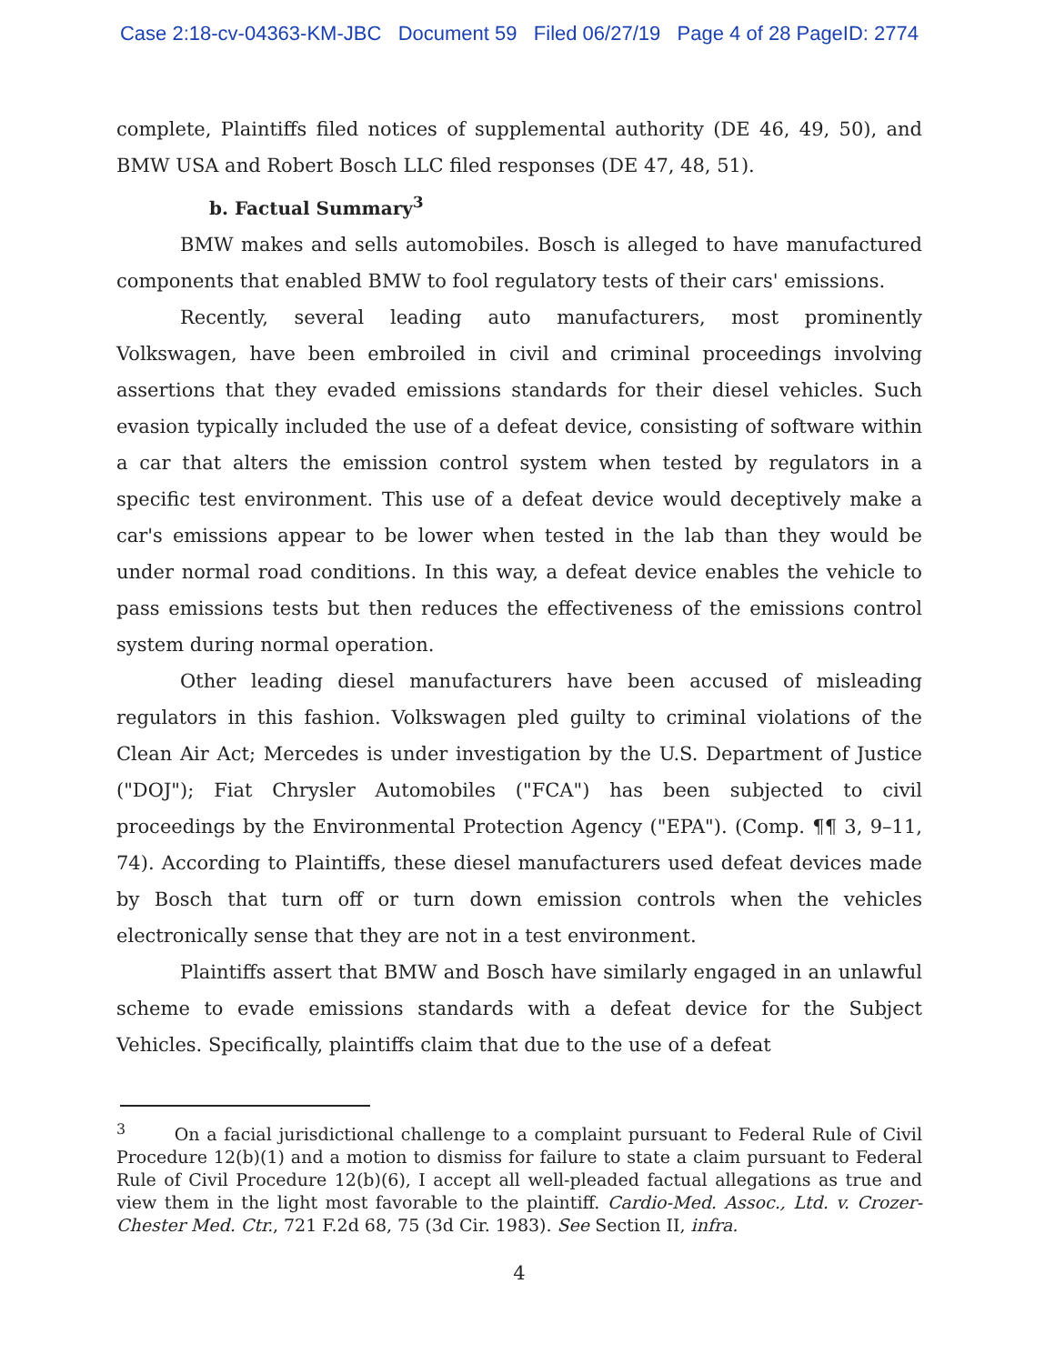Case 2:18-cv-04363-KM-JBC Document 59 Filed 06/27/19 Page 4 of 28 PageID: 2774
complete, Plaintiffs filed notices of supplemental authority (DE 46, 49, 50), and BMW USA and Robert Bosch LLC filed responses (DE 47, 48, 51).
b. Factual Summary<sup>3</sup>
BMW makes and sells automobiles. Bosch is alleged to have manufactured components that enabled BMW to fool regulatory tests of their cars' emissions.
Recently, several leading auto manufacturers, most prominently Volkswagen, have been embroiled in civil and criminal proceedings involving assertions that they evaded emissions standards for their diesel vehicles. Such evasion typically included the use of a defeat device, consisting of software within a car that alters the emission control system when tested by regulators in a specific test environment. This use of a defeat device would deceptively make a car's emissions appear to be lower when tested in the lab than they would be under normal road conditions. In this way, a defeat device enables the vehicle to pass emissions tests but then reduces the effectiveness of the emissions control system during normal operation.
Other leading diesel manufacturers have been accused of misleading regulators in this fashion. Volkswagen pled guilty to criminal violations of the Clean Air Act; Mercedes is under investigation by the U.S. Department of Justice ("DOJ"); Fiat Chrysler Automobiles ("FCA") has been subjected to civil proceedings by the Environmental Protection Agency ("EPA"). (Comp. ¶¶ 3, 9–11, 74). According to Plaintiffs, these diesel manufacturers used defeat devices made by Bosch that turn off or turn down emission controls when the vehicles electronically sense that they are not in a test environment.
Plaintiffs assert that BMW and Bosch have similarly engaged in an unlawful scheme to evade emissions standards with a defeat device for the Subject Vehicles. Specifically, plaintiffs claim that due to the use of a defeat
<sup>3</sup> On a facial jurisdictional challenge to a complaint pursuant to Federal Rule of Civil Procedure 12(b)(1) and a motion to dismiss for failure to state a claim pursuant to Federal Rule of Civil Procedure 12(b)(6), I accept all well-pleaded factual allegations as true and view them in the light most favorable to the plaintiff. Cardio-Med. Assoc., Ltd. v. Crozer-Chester Med. Ctr., 721 F.2d 68, 75 (3d Cir. 1983). See Section II, infra.
4